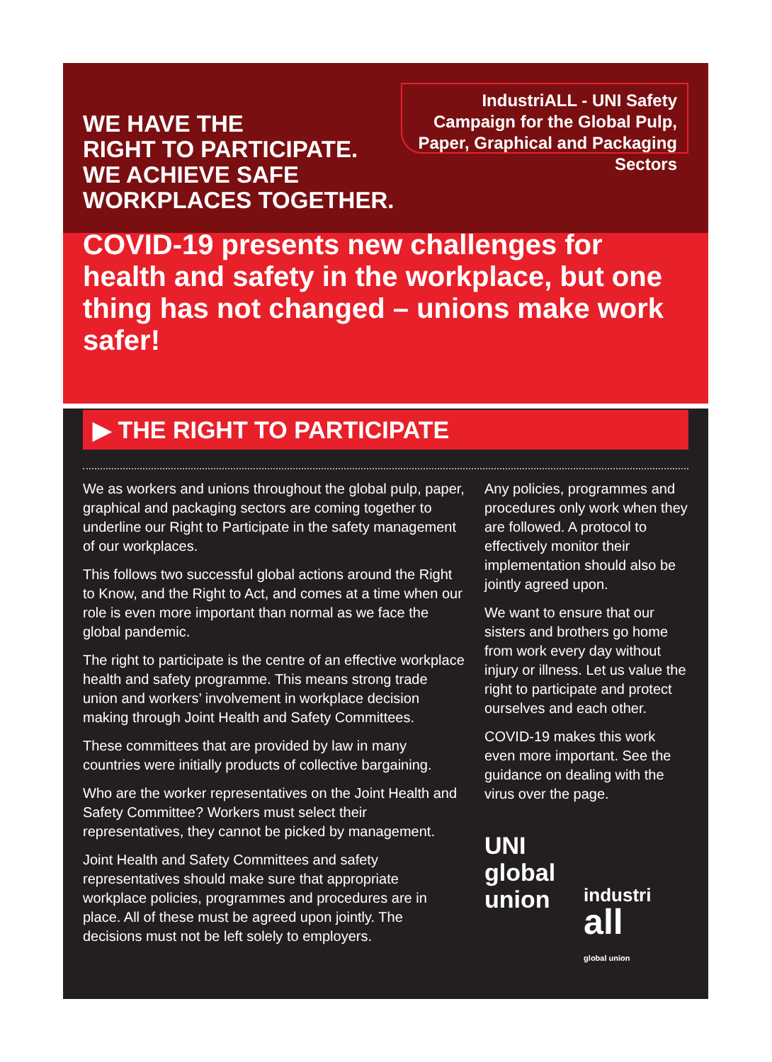WE HAVE THE
RIGHT TO PARTICIPATE.
WE ACHIEVE SAFE
WORKPLACES TOGETHER.
IndustriALL - UNI Safety Campaign for the Global Pulp, Paper, Graphical and Packaging Sectors
COVID-19 presents new challenges for health and safety in the workplace, but one thing has not changed – unions make work safer!
▶ THE RIGHT TO PARTICIPATE
We as workers and unions throughout the global pulp, paper, graphical and packaging sectors are coming together to underline our Right to Participate in the safety management of our workplaces.
This follows two successful global actions around the Right to Know, and the Right to Act, and comes at a time when our role is even more important than normal as we face the global pandemic.
The right to participate is the centre of an effective workplace health and safety programme. This means strong trade union and workers’ involvement in workplace decision making through Joint Health and Safety Committees.
These committees that are provided by law in many countries were initially products of collective bargaining.
Who are the worker representatives on the Joint Health and Safety Committee? Workers must select their representatives, they cannot be picked by management.
Joint Health and Safety Committees and safety representatives should make sure that appropriate workplace policies, programmes and procedures are in place. All of these must be agreed upon jointly. The decisions must not be left solely to employers.
Any policies, programmes and procedures only work when they are followed. A protocol to effectively monitor their implementation should also be jointly agreed upon.
We want to ensure that our sisters and brothers go home from work every day without injury or illness. Let us value the right to participate and protect ourselves and each other.
COVID-19 makes this work even more important. See the guidance on dealing with the virus over the page.
UNI
global
union
industri all
global union